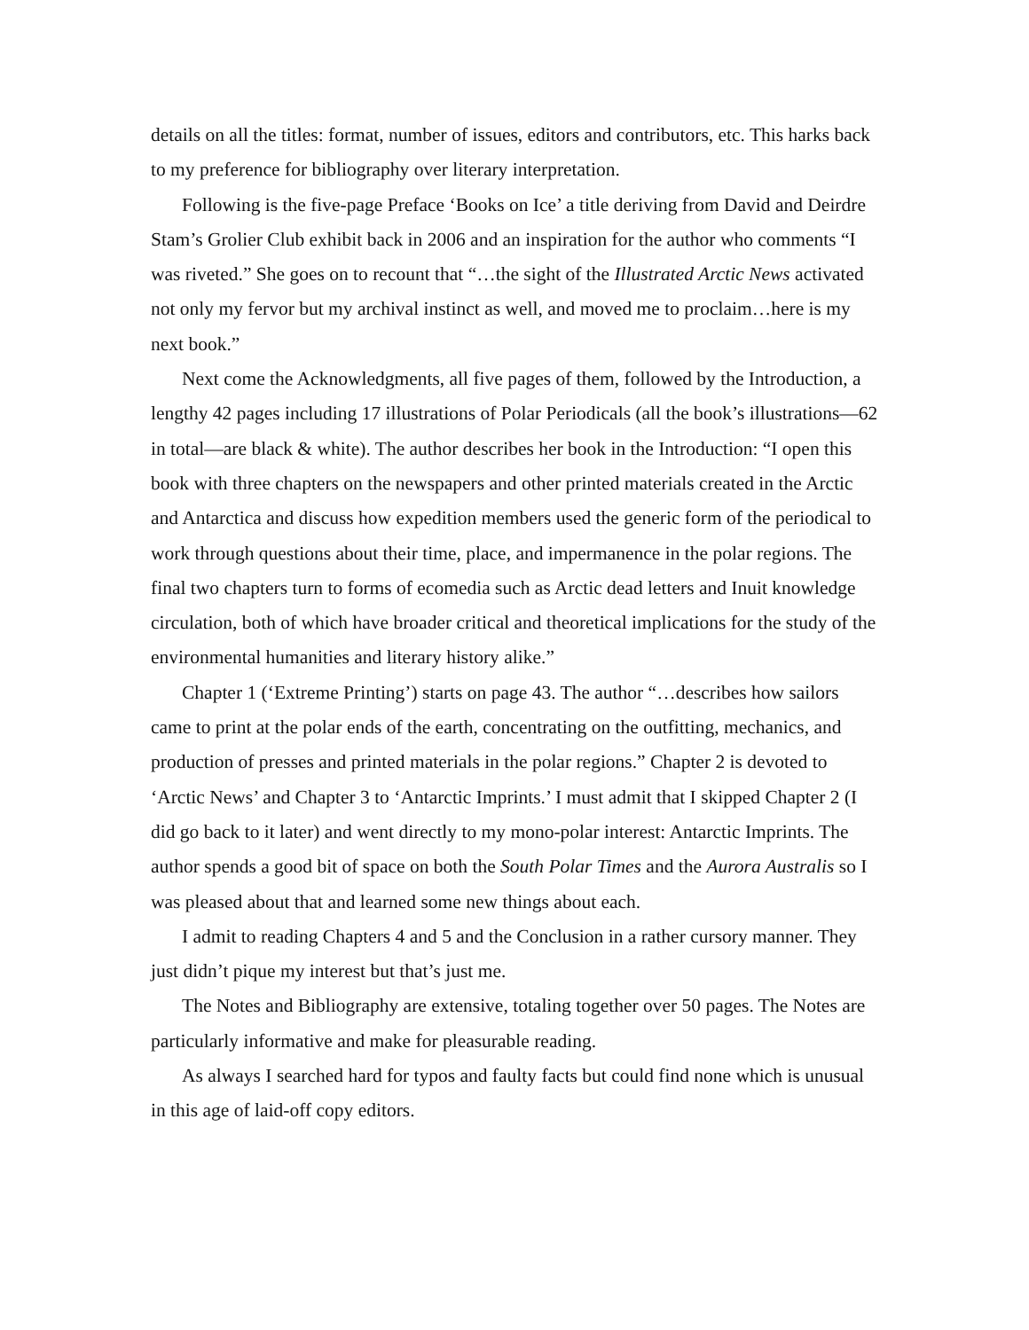details on all the titles: format, number of issues, editors and contributors, etc. This harks back to my preference for bibliography over literary interpretation.
Following is the five-page Preface ‘Books on Ice’ a title deriving from David and Deirdre Stam’s Grolier Club exhibit back in 2006 and an inspiration for the author who comments “I was riveted.” She goes on to recount that “…the sight of the Illustrated Arctic News activated not only my fervor but my archival instinct as well, and moved me to proclaim…here is my next book.”
Next come the Acknowledgments, all five pages of them, followed by the Introduction, a lengthy 42 pages including 17 illustrations of Polar Periodicals (all the book’s illustrations—62 in total—are black & white). The author describes her book in the Introduction: “I open this book with three chapters on the newspapers and other printed materials created in the Arctic and Antarctica and discuss how expedition members used the generic form of the periodical to work through questions about their time, place, and impermanence in the polar regions. The final two chapters turn to forms of ecomedia such as Arctic dead letters and Inuit knowledge circulation, both of which have broader critical and theoretical implications for the study of the environmental humanities and literary history alike.”
Chapter 1 (‘Extreme Printing’) starts on page 43. The author “…describes how sailors came to print at the polar ends of the earth, concentrating on the outfitting, mechanics, and production of presses and printed materials in the polar regions.” Chapter 2 is devoted to ‘Arctic News’ and Chapter 3 to ‘Antarctic Imprints.’ I must admit that I skipped Chapter 2 (I did go back to it later) and went directly to my mono-polar interest: Antarctic Imprints. The author spends a good bit of space on both the South Polar Times and the Aurora Australis so I was pleased about that and learned some new things about each.
I admit to reading Chapters 4 and 5 and the Conclusion in a rather cursory manner. They just didn’t pique my interest but that’s just me.
The Notes and Bibliography are extensive, totaling together over 50 pages. The Notes are particularly informative and make for pleasurable reading.
As always I searched hard for typos and faulty facts but could find none which is unusual in this age of laid-off copy editors.